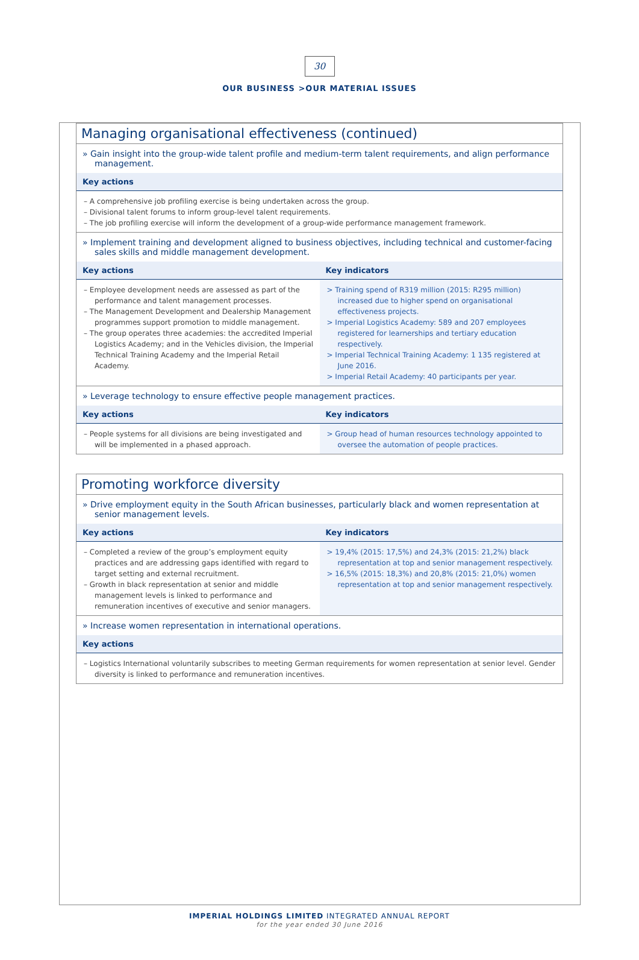30
OUR BUSINESS >OUR MATERIAL ISSUES
Managing organisational effectiveness (continued)
» Gain insight into the group-wide talent profile and medium-term talent requirements, and align performance management.
Key actions
– A comprehensive job profiling exercise is being undertaken across the group.
– Divisional talent forums to inform group-level talent requirements.
– The job profiling exercise will inform the development of a group-wide performance management framework.
» Implement training and development aligned to business objectives, including technical and customer-facing sales skills and middle management development.
| Key actions – Employee development needs are assessed as part of the performance and talent management processes. – The Management Development and Dealership Management programmes support promotion to middle management. – The group operates three academies: the accredited Imperial Logistics Academy; and in the Vehicles division, the Imperial Technical Training Academy and the Imperial Retail Academy. | Key indicators > Training spend of R319 million (2015: R295 million) increased due to higher spend on organisational effectiveness projects. > Imperial Logistics Academy: 589 and 207 employees registered for learnerships and tertiary education respectively. > Imperial Technical Training Academy: 1 135 registered at June 2016. > Imperial Retail Academy: 40 participants per year. |
» Leverage technology to ensure effective people management practices.
| Key actions – People systems for all divisions are being investigated and will be implemented in a phased approach. | Key indicators > Group head of human resources technology appointed to oversee the automation of people practices. |
Promoting workforce diversity
» Drive employment equity in the South African businesses, particularly black and women representation at senior management levels.
| Key actions – Completed a review of the group’s employment equity practices and are addressing gaps identified with regard to target setting and external recruitment. – Growth in black representation at senior and middle management levels is linked to performance and remuneration incentives of executive and senior managers. | Key indicators > 19,4% (2015: 17,5%) and 24,3% (2015: 21,2%) black representation at top and senior management respectively. > 16,5% (2015: 18,3%) and 20,8% (2015: 21,0%) women representation at top and senior management respectively. |
» Increase women representation in international operations.
Key actions
– Logistics International voluntarily subscribes to meeting German requirements for women representation at senior level. Gender diversity is linked to performance and remuneration incentives.
IMPERIAL HOLDINGS LIMITED INTEGRATED ANNUAL REPORT
for the year ended 30 June 2016